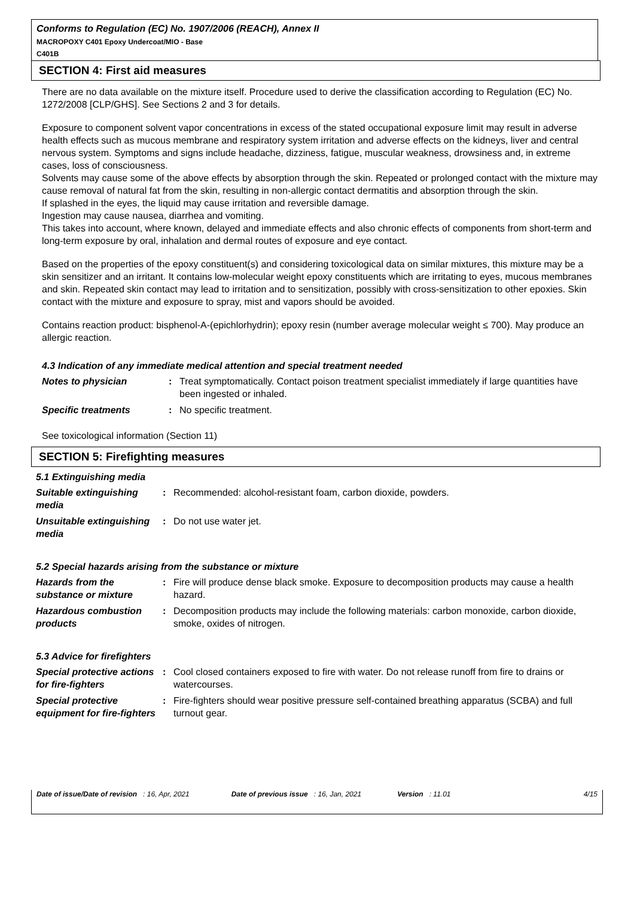Conforms to Regulation (EC) No. 1907/2006 (REACH), Annex II
MACROPOXY C401 Epoxy Undercoat/MIO - Base
C401B
SECTION 4: First aid measures
There are no data available on the mixture itself. Procedure used to derive the classification according to Regulation (EC) No. 1272/2008 [CLP/GHS]. See Sections 2 and 3 for details.
Exposure to component solvent vapor concentrations in excess of the stated occupational exposure limit may result in adverse health effects such as mucous membrane and respiratory system irritation and adverse effects on the kidneys, liver and central nervous system. Symptoms and signs include headache, dizziness, fatigue, muscular weakness, drowsiness and, in extreme cases, loss of consciousness.
Solvents may cause some of the above effects by absorption through the skin. Repeated or prolonged contact with the mixture may cause removal of natural fat from the skin, resulting in non-allergic contact dermatitis and absorption through the skin.
If splashed in the eyes, the liquid may cause irritation and reversible damage.
Ingestion may cause nausea, diarrhea and vomiting.
This takes into account, where known, delayed and immediate effects and also chronic effects of components from short-term and long-term exposure by oral, inhalation and dermal routes of exposure and eye contact.
Based on the properties of the epoxy constituent(s) and considering toxicological data on similar mixtures, this mixture may be a skin sensitizer and an irritant. It contains low-molecular weight epoxy constituents which are irritating to eyes, mucous membranes and skin. Repeated skin contact may lead to irritation and to sensitization, possibly with cross-sensitization to other epoxies. Skin contact with the mixture and exposure to spray, mist and vapors should be avoided.
Contains reaction product: bisphenol-A-(epichlorhydrin); epoxy resin (number average molecular weight ≤ 700). May produce an allergic reaction.
4.3 Indication of any immediate medical attention and special treatment needed
Notes to physician : Treat symptomatically. Contact poison treatment specialist immediately if large quantities have been ingested or inhaled.
Specific treatments : No specific treatment.
See toxicological information (Section 11)
SECTION 5: Firefighting measures
5.1 Extinguishing media
Suitable extinguishing media
: Recommended: alcohol-resistant foam, carbon dioxide, powders.
Unsuitable extinguishing media
: Do not use water jet.
5.2 Special hazards arising from the substance or mixture
Hazards from the substance or mixture
: Fire will produce dense black smoke. Exposure to decomposition products may cause a health hazard.
Hazardous combustion products
: Decomposition products may include the following materials: carbon monoxide, carbon dioxide, smoke, oxides of nitrogen.
5.3 Advice for firefighters
Special protective actions for fire-fighters
: Cool closed containers exposed to fire with water. Do not release runoff from fire to drains or watercourses.
Special protective equipment for fire-fighters
: Fire-fighters should wear positive pressure self-contained breathing apparatus (SCBA) and full turnout gear.
Date of issue/Date of revision : 16, Apr, 2021 Date of previous issue : 16, Jan, 2021 Version : 11.01 4/15